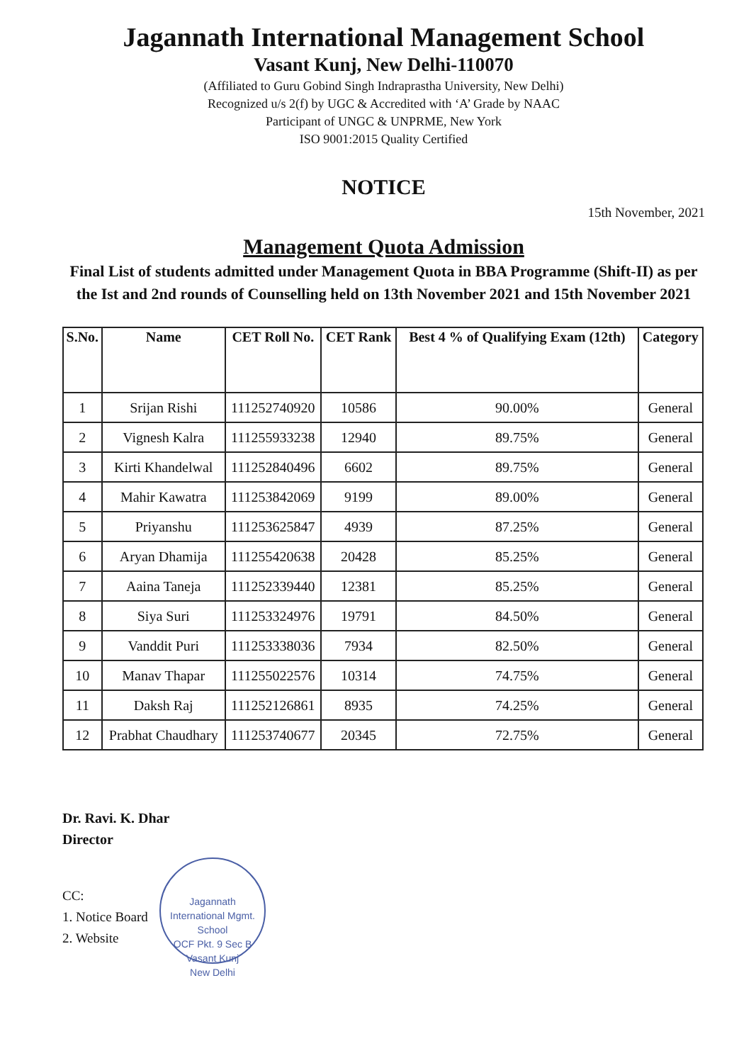Jagannath International Management School
Vasant Kunj, New Delhi-110070
(Affiliated to Guru Gobind Singh Indraprastha University, New Delhi)
Recognized u/s 2(f) by UGC & Accredited with ‘A’ Grade by NAAC
Participant of UNGC & UNPRME, New York
ISO 9001:2015 Quality Certified
NOTICE
15th November, 2021
Management Quota Admission
Final List of students admitted under Management Quota in BBA Programme (Shift-II) as per the Ist and 2nd rounds of Counselling held on 13th November 2021 and 15th November 2021
| S.No. | Name | CET Roll No. | CET Rank | Best 4 % of Qualifying Exam (12th) | Category |
| --- | --- | --- | --- | --- | --- |
| 1 | Srijan Rishi | 111252740920 | 10586 | 90.00% | General |
| 2 | Vignesh Kalra | 111255933238 | 12940 | 89.75% | General |
| 3 | Kirti Khandelwal | 111252840496 | 6602 | 89.75% | General |
| 4 | Mahir Kawatra | 111253842069 | 9199 | 89.00% | General |
| 5 | Priyanshu | 111253625847 | 4939 | 87.25% | General |
| 6 | Aryan Dhamija | 111255420638 | 20428 | 85.25% | General |
| 7 | Aaina Taneja | 111252339440 | 12381 | 85.25% | General |
| 8 | Siya Suri | 111253324976 | 19791 | 84.50% | General |
| 9 | Vanddit Puri | 111253338036 | 7934 | 82.50% | General |
| 10 | Manav Thapar | 111255022576 | 10314 | 74.75% | General |
| 11 | Daksh Raj | 111252126861 | 8935 | 74.25% | General |
| 12 | Prabhat Chaudhary | 111253740677 | 20345 | 72.75% | General |
Dr. Ravi. K. Dhar
Director
CC:
1. Notice Board
2. Website
Jagannath International Mgmt. School
OCF Pkt. 9 Sec B
Vasant Kunj
New Delhi